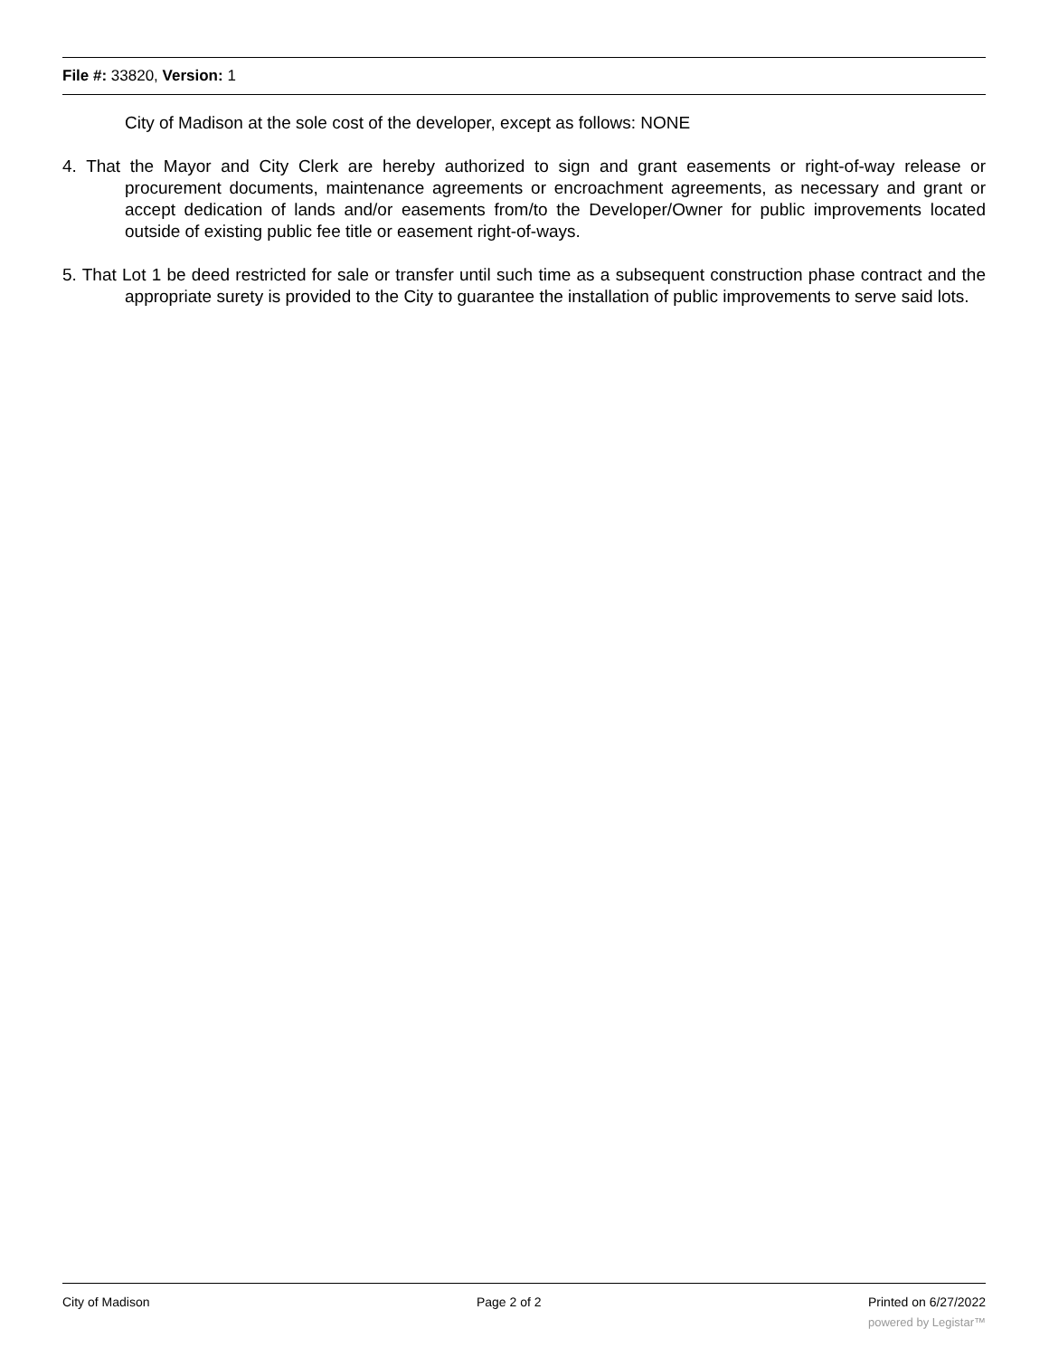File #: 33820, Version: 1
City of Madison at the sole cost of the developer, except as follows: NONE
4. That the Mayor and City Clerk are hereby authorized to sign and grant easements or right-of-way release or procurement documents, maintenance agreements or encroachment agreements, as necessary and grant or accept dedication of lands and/or easements from/to the Developer/Owner for public improvements located outside of existing public fee title or easement right-of-ways.
5. That Lot 1 be deed restricted for sale or transfer until such time as a subsequent construction phase contract and the appropriate surety is provided to the City to guarantee the installation of public improvements to serve said lots.
City of Madison Page 2 of 2 Printed on 6/27/2022
powered by Legistar™